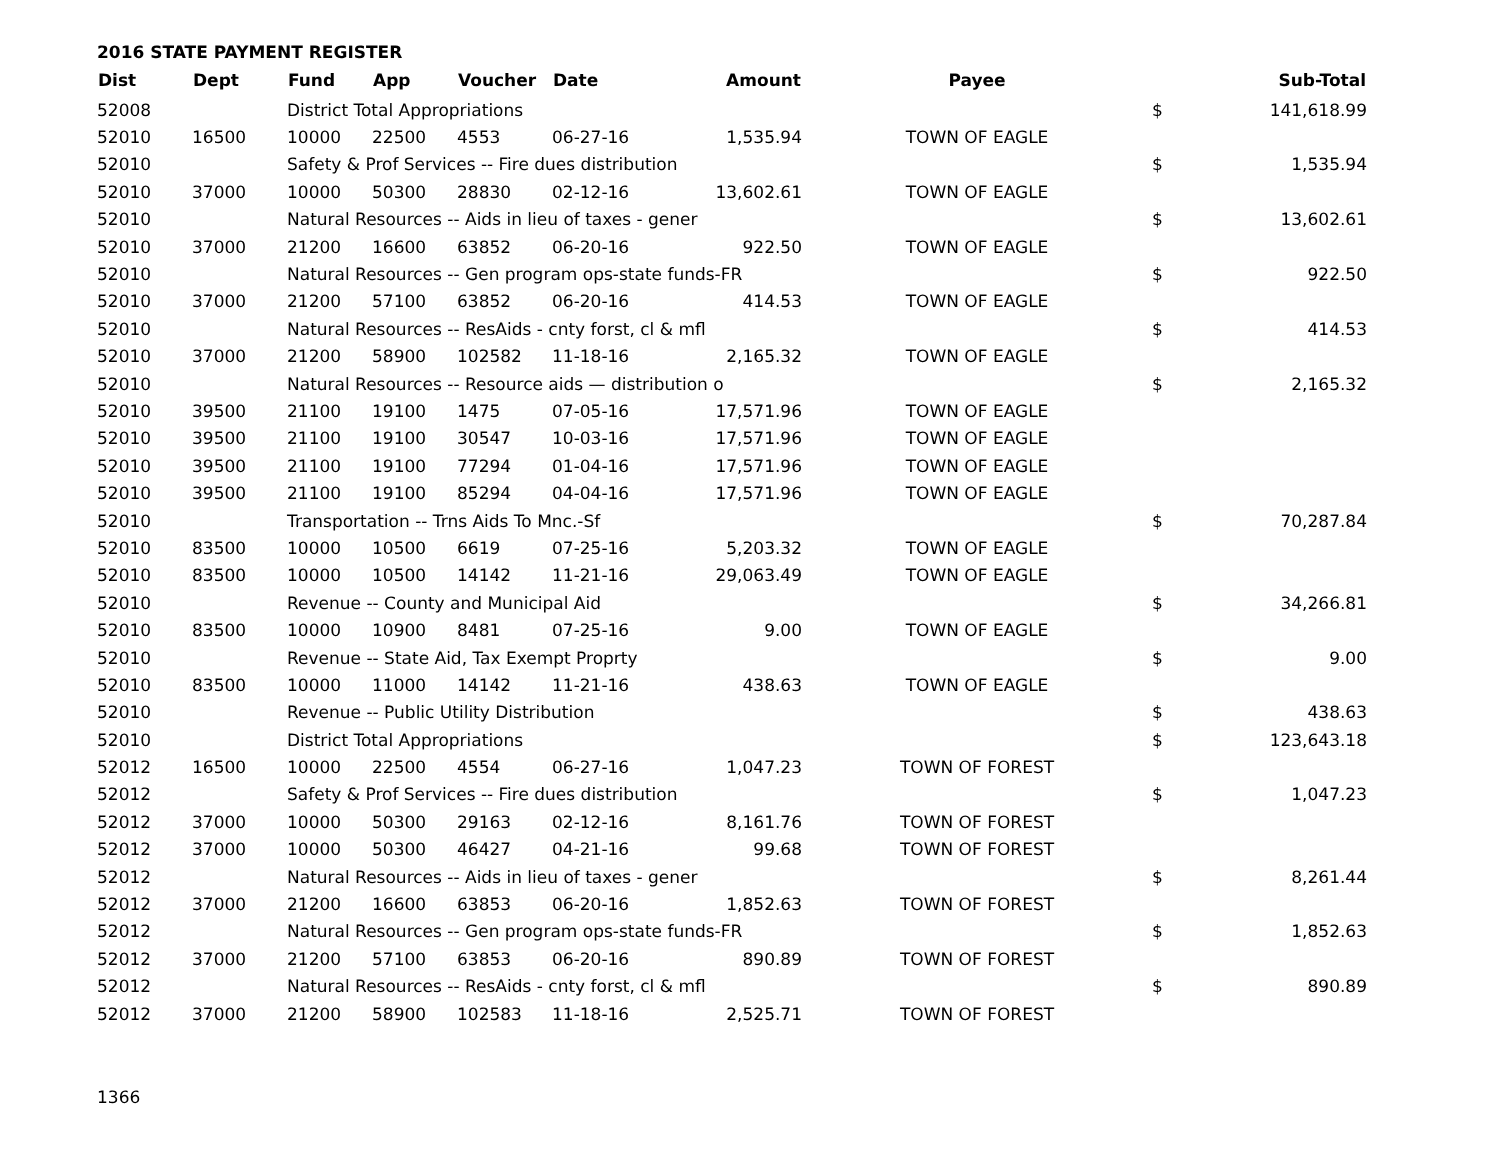2016 STATE PAYMENT REGISTER
| Dist | Dept | Fund | App | Voucher | Date | Amount | Payee | | Sub-Total |
| --- | --- | --- | --- | --- | --- | --- | --- | --- | --- |
| 52008 | | District Total Appropriations | | | | | | $ | 141,618.99 |
| 52010 | 16500 | 10000 | 22500 | 4553 | 06-27-16 | 1,535.94 | TOWN OF EAGLE | | |
| 52010 | | Safety & Prof Services -- Fire dues distribution | | | | | | $ | 1,535.94 |
| 52010 | 37000 | 10000 | 50300 | 28830 | 02-12-16 | 13,602.61 | TOWN OF EAGLE | | |
| 52010 | | Natural Resources -- Aids in lieu of taxes - gener | | | | | | $ | 13,602.61 |
| 52010 | 37000 | 21200 | 16600 | 63852 | 06-20-16 | 922.50 | TOWN OF EAGLE | | |
| 52010 | | Natural Resources -- Gen program ops-state funds-FR | | | | | | $ | 922.50 |
| 52010 | 37000 | 21200 | 57100 | 63852 | 06-20-16 | 414.53 | TOWN OF EAGLE | | |
| 52010 | | Natural Resources -- ResAids - cnty forst, cl & mfl | | | | | | $ | 414.53 |
| 52010 | 37000 | 21200 | 58900 | 102582 | 11-18-16 | 2,165.32 | TOWN OF EAGLE | | |
| 52010 | | Natural Resources -- Resource aids — distribution o | | | | | | $ | 2,165.32 |
| 52010 | 39500 | 21100 | 19100 | 1475 | 07-05-16 | 17,571.96 | TOWN OF EAGLE | | |
| 52010 | 39500 | 21100 | 19100 | 30547 | 10-03-16 | 17,571.96 | TOWN OF EAGLE | | |
| 52010 | 39500 | 21100 | 19100 | 77294 | 01-04-16 | 17,571.96 | TOWN OF EAGLE | | |
| 52010 | 39500 | 21100 | 19100 | 85294 | 04-04-16 | 17,571.96 | TOWN OF EAGLE | | |
| 52010 | | Transportation -- Trns Aids To Mnc.-Sf | | | | | | $ | 70,287.84 |
| 52010 | 83500 | 10000 | 10500 | 6619 | 07-25-16 | 5,203.32 | TOWN OF EAGLE | | |
| 52010 | 83500 | 10000 | 10500 | 14142 | 11-21-16 | 29,063.49 | TOWN OF EAGLE | | |
| 52010 | | Revenue -- County and Municipal Aid | | | | | | $ | 34,266.81 |
| 52010 | 83500 | 10000 | 10900 | 8481 | 07-25-16 | 9.00 | TOWN OF EAGLE | | |
| 52010 | | Revenue -- State Aid, Tax Exempt Proprty | | | | | | $ | 9.00 |
| 52010 | 83500 | 10000 | 11000 | 14142 | 11-21-16 | 438.63 | TOWN OF EAGLE | | |
| 52010 | | Revenue -- Public Utility Distribution | | | | | | $ | 438.63 |
| 52010 | | District Total Appropriations | | | | | | $ | 123,643.18 |
| 52012 | 16500 | 10000 | 22500 | 4554 | 06-27-16 | 1,047.23 | TOWN OF FOREST | | |
| 52012 | | Safety & Prof Services -- Fire dues distribution | | | | | | $ | 1,047.23 |
| 52012 | 37000 | 10000 | 50300 | 29163 | 02-12-16 | 8,161.76 | TOWN OF FOREST | | |
| 52012 | 37000 | 10000 | 50300 | 46427 | 04-21-16 | 99.68 | TOWN OF FOREST | | |
| 52012 | | Natural Resources -- Aids in lieu of taxes - gener | | | | | | $ | 8,261.44 |
| 52012 | 37000 | 21200 | 16600 | 63853 | 06-20-16 | 1,852.63 | TOWN OF FOREST | | |
| 52012 | | Natural Resources -- Gen program ops-state funds-FR | | | | | | $ | 1,852.63 |
| 52012 | 37000 | 21200 | 57100 | 63853 | 06-20-16 | 890.89 | TOWN OF FOREST | | |
| 52012 | | Natural Resources -- ResAids - cnty forst, cl & mfl | | | | | | $ | 890.89 |
| 52012 | 37000 | 21200 | 58900 | 102583 | 11-18-16 | 2,525.71 | TOWN OF FOREST | | |
1366